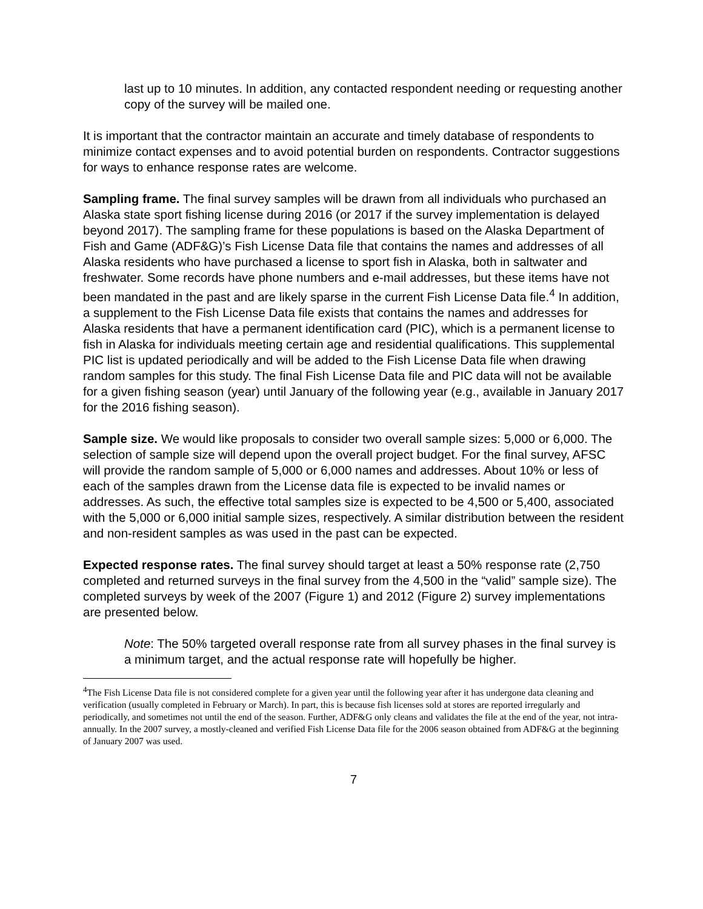last up to 10 minutes. In addition, any contacted respondent needing or requesting another copy of the survey will be mailed one.
It is important that the contractor maintain an accurate and timely database of respondents to minimize contact expenses and to avoid potential burden on respondents. Contractor suggestions for ways to enhance response rates are welcome.
Sampling frame. The final survey samples will be drawn from all individuals who purchased an Alaska state sport fishing license during 2016 (or 2017 if the survey implementation is delayed beyond 2017). The sampling frame for these populations is based on the Alaska Department of Fish and Game (ADF&G)’s Fish License Data file that contains the names and addresses of all Alaska residents who have purchased a license to sport fish in Alaska, both in saltwater and freshwater. Some records have phone numbers and e-mail addresses, but these items have not been mandated in the past and are likely sparse in the current Fish License Data file.<sup>4</sup> In addition, a supplement to the Fish License Data file exists that contains the names and addresses for Alaska residents that have a permanent identification card (PIC), which is a permanent license to fish in Alaska for individuals meeting certain age and residential qualifications. This supplemental PIC list is updated periodically and will be added to the Fish License Data file when drawing random samples for this study. The final Fish License Data file and PIC data will not be available for a given fishing season (year) until January of the following year (e.g., available in January 2017 for the 2016 fishing season).
Sample size. We would like proposals to consider two overall sample sizes: 5,000 or 6,000. The selection of sample size will depend upon the overall project budget. For the final survey, AFSC will provide the random sample of 5,000 or 6,000 names and addresses. About 10% or less of each of the samples drawn from the License data file is expected to be invalid names or addresses. As such, the effective total samples size is expected to be 4,500 or 5,400, associated with the 5,000 or 6,000 initial sample sizes, respectively. A similar distribution between the resident and non-resident samples as was used in the past can be expected.
Expected response rates. The final survey should target at least a 50% response rate (2,750 completed and returned surveys in the final survey from the 4,500 in the “valid” sample size). The completed surveys by week of the 2007 (Figure 1) and 2012 (Figure 2) survey implementations are presented below.
Note: The 50% targeted overall response rate from all survey phases in the final survey is a minimum target, and the actual response rate will hopefully be higher.
<sup>4</sup> The Fish License Data file is not considered complete for a given year until the following year after it has undergone data cleaning and verification (usually completed in February or March). In part, this is because fish licenses sold at stores are reported irregularly and periodically, and sometimes not until the end of the season. Further, ADF&G only cleans and validates the file at the end of the year, not intra-annually. In the 2007 survey, a mostly-cleaned and verified Fish License Data file for the 2006 season obtained from ADF&G at the beginning of January 2007 was used.
7